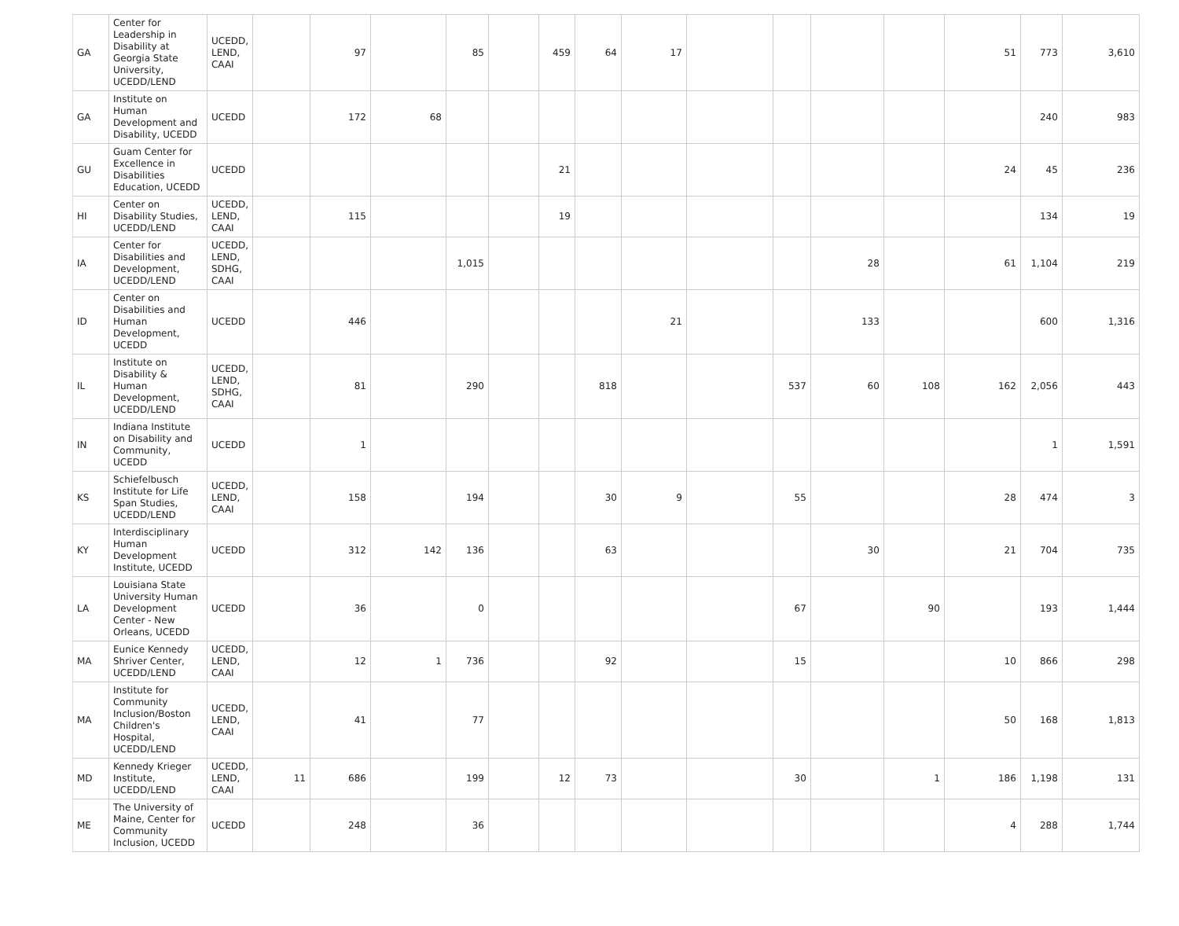| GA | Center for Leadership in Disability at Georgia State University, UCEDD/LEND | UCEDD, LEND, CAAI | | 97 | | 85 | | 459 | 64 | 17 | | | | | 51 | 773 | 3,610 |
| GA | Institute on Human Development and Disability, UCEDD | UCEDD | | 172 | 68 | | | | | | | | | | | 240 | 983 |
| GU | Guam Center for Excellence in Disabilities Education, UCEDD | UCEDD | | | | | | 21 | | | | | | | 24 | 45 | 236 |
| HI | Center on Disability Studies, UCEDD/LEND | UCEDD, LEND, CAAI | | 115 | | | | 19 | | | | | | | | 134 | 19 |
| IA | Center for Disabilities and Development, UCEDD/LEND | UCEDD, LEND, SDHG, CAAI | | | | 1,015 | | | | | | | 28 | | 61 | 1,104 | 219 |
| ID | Center on Disabilities and Human Development, UCEDD | UCEDD | | 446 | | | | | | 21 | | | 133 | | | 600 | 1,316 |
| IL | Institute on Disability & Human Development, UCEDD/LEND | UCEDD, LEND, SDHG, CAAI | | 81 | | 290 | | | 818 | | | 537 | 60 | 108 | 162 | 2,056 | 443 |
| IN | Indiana Institute on Disability and Community, UCEDD | UCEDD | | 1 | | | | | | | | | | | | 1 | 1,591 |
| KS | Schiefelbusch Institute for Life Span Studies, UCEDD/LEND | UCEDD, LEND, CAAI | | 158 | | 194 | | | 30 | 9 | | 55 | | | 28 | 474 | 3 |
| KY | Interdisciplinary Human Development Institute, UCEDD | UCEDD | | 312 | 142 | 136 | | | 63 | | | | 30 | | 21 | 704 | 735 |
| LA | Louisiana State University Human Development Center - New Orleans, UCEDD | UCEDD | | 36 | | 0 | | | | | | 67 | | 90 | | 193 | 1,444 |
| MA | Eunice Kennedy Shriver Center, UCEDD/LEND | UCEDD, LEND, CAAI | | 12 | 1 | 736 | | | 92 | | | 15 | | | 10 | 866 | 298 |
| MA | Institute for Community Inclusion/Boston Children's Hospital, UCEDD/LEND | UCEDD, LEND, CAAI | | 41 | | 77 | | | | | | | | | 50 | 168 | 1,813 |
| MD | Kennedy Krieger Institute, UCEDD/LEND | UCEDD, LEND, CAAI | 11 | 686 | | 199 | | 12 | 73 | | | 30 | | 1 | 186 | 1,198 | 131 |
| ME | The University of Maine, Center for Community Inclusion, UCEDD | UCEDD | | 248 | | 36 | | | | | | | | | 4 | 288 | 1,744 |